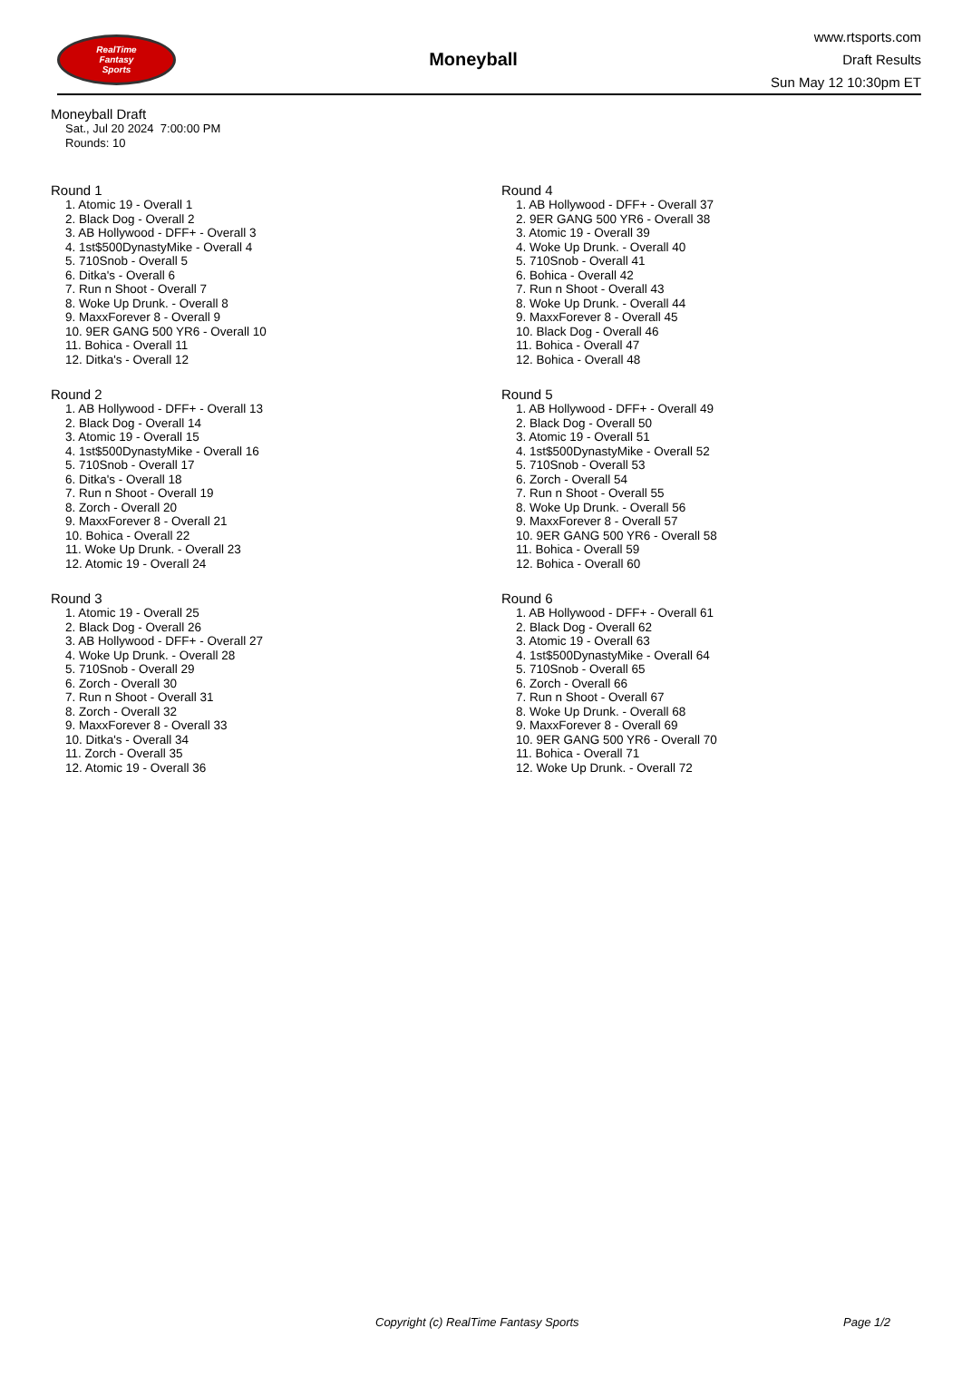RealTime
Fantasy
Sports
Moneyball
www.rtsports.com
Draft Results
Sun May 12 10:30pm ET
Moneyball Draft
Sat., Jul 20 2024 7:00:00 PM
Rounds: 10
Round 1
1. Atomic 19 - Overall 1
2. Black Dog - Overall 2
3. AB Hollywood - DFF+ - Overall 3
4. 1st$500DynastyMike - Overall 4
5. 710Snob - Overall 5
6. Ditka's - Overall 6
7. Run n Shoot - Overall 7
8. Woke Up Drunk. - Overall 8
9. MaxxForever 8 - Overall 9
10. 9ER GANG 500 YR6 - Overall 10
11. Bohica - Overall 11
12. Ditka's - Overall 12
Round 2
1. AB Hollywood - DFF+ - Overall 13
2. Black Dog - Overall 14
3. Atomic 19 - Overall 15
4. 1st$500DynastyMike - Overall 16
5. 710Snob - Overall 17
6. Ditka's - Overall 18
7. Run n Shoot - Overall 19
8. Zorch - Overall 20
9. MaxxForever 8 - Overall 21
10. Bohica - Overall 22
11. Woke Up Drunk. - Overall 23
12. Atomic 19 - Overall 24
Round 3
1. Atomic 19 - Overall 25
2. Black Dog - Overall 26
3. AB Hollywood - DFF+ - Overall 27
4. Woke Up Drunk. - Overall 28
5. 710Snob - Overall 29
6. Zorch - Overall 30
7. Run n Shoot - Overall 31
8. Zorch - Overall 32
9. MaxxForever 8 - Overall 33
10. Ditka's - Overall 34
11. Zorch - Overall 35
12. Atomic 19 - Overall 36
Round 4
1. AB Hollywood - DFF+ - Overall 37
2. 9ER GANG 500 YR6 - Overall 38
3. Atomic 19 - Overall 39
4. Woke Up Drunk. - Overall 40
5. 710Snob - Overall 41
6. Bohica - Overall 42
7. Run n Shoot - Overall 43
8. Woke Up Drunk. - Overall 44
9. MaxxForever 8 - Overall 45
10. Black Dog - Overall 46
11. Bohica - Overall 47
12. Bohica - Overall 48
Round 5
1. AB Hollywood - DFF+ - Overall 49
2. Black Dog - Overall 50
3. Atomic 19 - Overall 51
4. 1st$500DynastyMike - Overall 52
5. 710Snob - Overall 53
6. Zorch - Overall 54
7. Run n Shoot - Overall 55
8. Woke Up Drunk. - Overall 56
9. MaxxForever 8 - Overall 57
10. 9ER GANG 500 YR6 - Overall 58
11. Bohica - Overall 59
12. Bohica - Overall 60
Round 6
1. AB Hollywood - DFF+ - Overall 61
2. Black Dog - Overall 62
3. Atomic 19 - Overall 63
4. 1st$500DynastyMike - Overall 64
5. 710Snob - Overall 65
6. Zorch - Overall 66
7. Run n Shoot - Overall 67
8. Woke Up Drunk. - Overall 68
9. MaxxForever 8 - Overall 69
10. 9ER GANG 500 YR6 - Overall 70
11. Bohica - Overall 71
12. Woke Up Drunk. - Overall 72
Copyright (c) RealTime Fantasy Sports Page 1/2